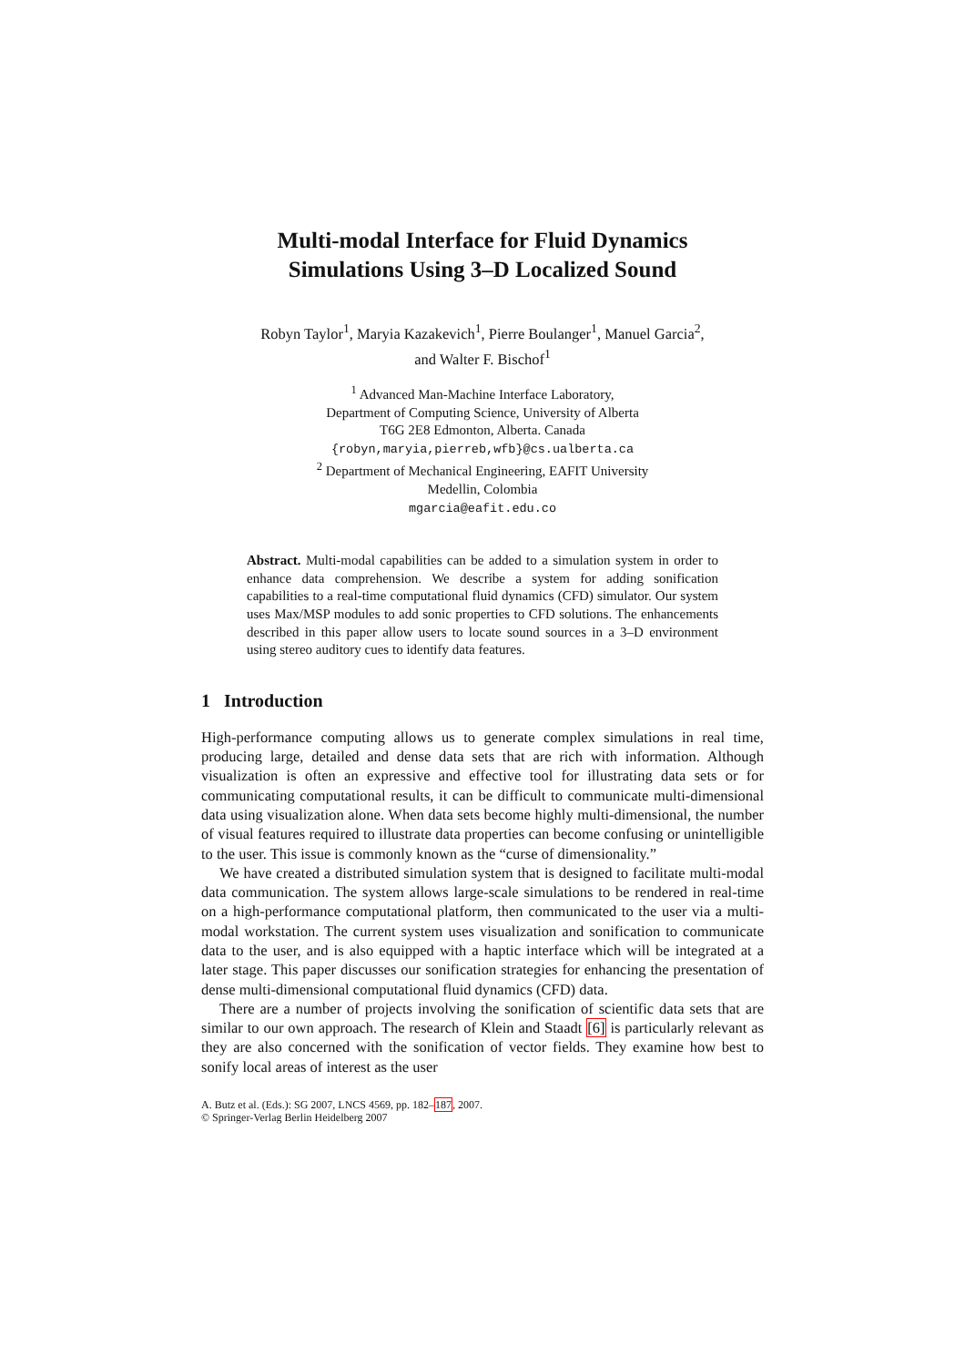Multi-modal Interface for Fluid Dynamics
Simulations Using 3–D Localized Sound
Robyn Taylor<sup>1</sup>, Maryia Kazakevich<sup>1</sup>, Pierre Boulanger<sup>1</sup>, Manuel Garcia<sup>2</sup>,
and Walter F. Bischof<sup>1</sup>
<sup>1</sup> Advanced Man-Machine Interface Laboratory,
Department of Computing Science, University of Alberta
T6G 2E8 Edmonton, Alberta. Canada
{robyn,maryia,pierreb,wfb}@cs.ualberta.ca
<sup>2</sup> Department of Mechanical Engineering, EAFIT University
Medellin, Colombia
mgarcia@eafit.edu.co
Abstract. Multi-modal capabilities can be added to a simulation system in order to enhance data comprehension. We describe a system for adding sonification capabilities to a real-time computational fluid dynamics (CFD) simulator. Our system uses Max/MSP modules to add sonic properties to CFD solutions. The enhancements described in this paper allow users to locate sound sources in a 3–D environment using stereo auditory cues to identify data features.
1 Introduction
High-performance computing allows us to generate complex simulations in real time, producing large, detailed and dense data sets that are rich with information. Although visualization is often an expressive and effective tool for illustrating data sets or for communicating computational results, it can be difficult to communicate multi-dimensional data using visualization alone. When data sets become highly multi-dimensional, the number of visual features required to illustrate data properties can become confusing or unintelligible to the user. This issue is commonly known as the “curse of dimensionality.”
We have created a distributed simulation system that is designed to facilitate multi-modal data communication. The system allows large-scale simulations to be rendered in real-time on a high-performance computational platform, then communicated to the user via a multi-modal workstation. The current system uses visualization and sonification to communicate data to the user, and is also equipped with a haptic interface which will be integrated at a later stage. This paper discusses our sonification strategies for enhancing the presentation of dense multi-dimensional computational fluid dynamics (CFD) data.
There are a number of projects involving the sonification of scientific data sets that are similar to our own approach. The research of Klein and Staadt [6] is particularly relevant as they are also concerned with the sonification of vector fields. They examine how best to sonify local areas of interest as the user
A. Butz et al. (Eds.): SG 2007, LNCS 4569, pp. 182–187, 2007.
© Springer-Verlag Berlin Heidelberg 2007